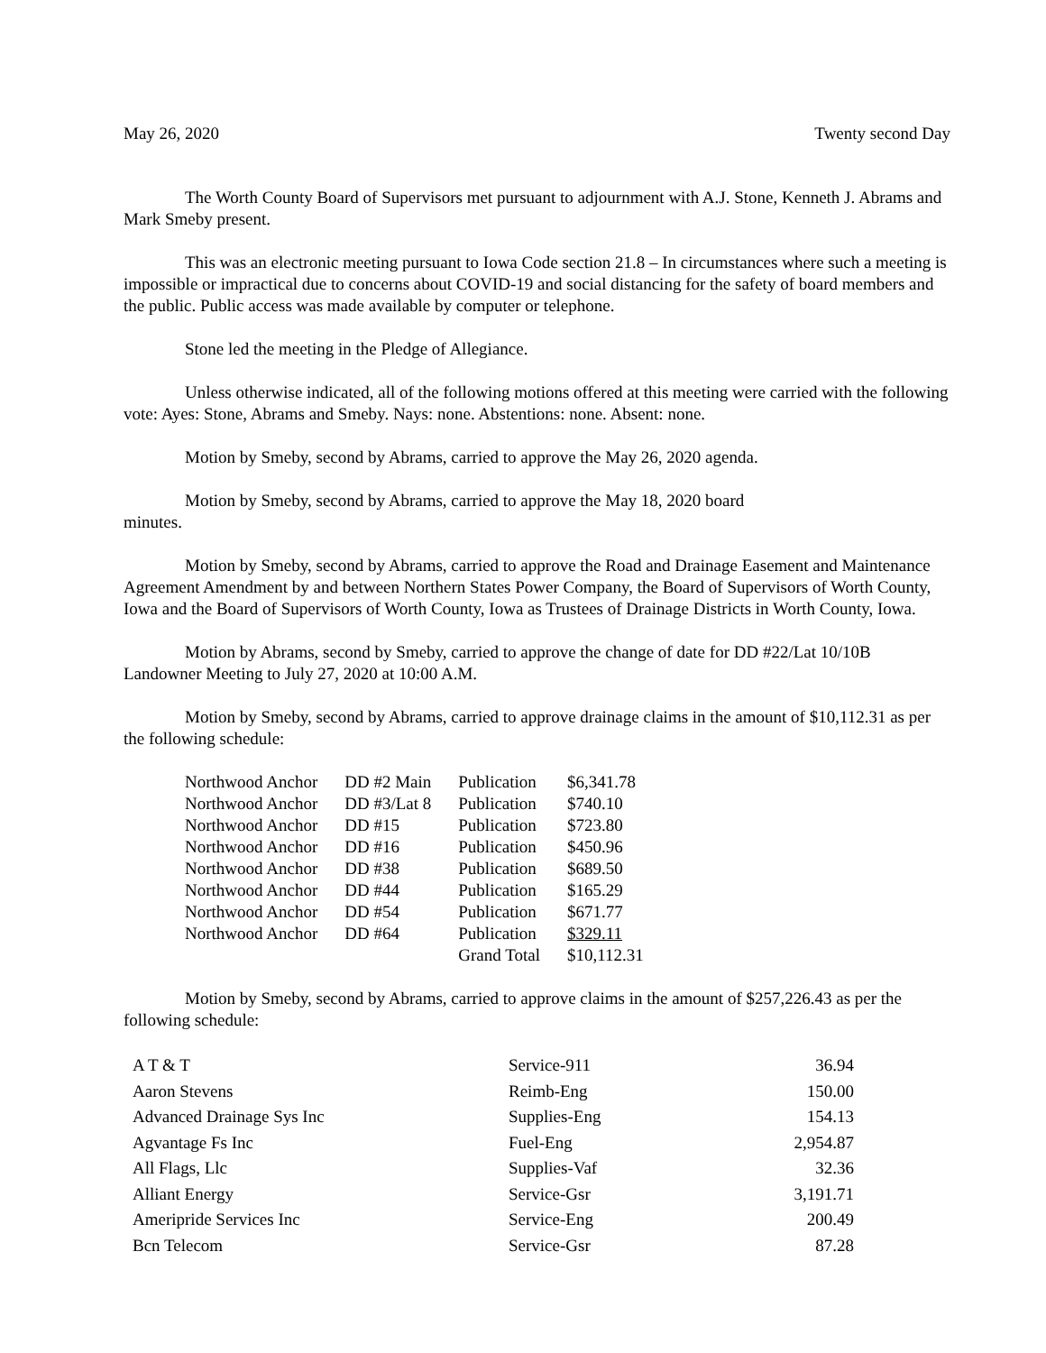May 26, 2020 Twenty second Day
The Worth County Board of Supervisors met pursuant to adjournment with A.J. Stone, Kenneth J. Abrams and Mark Smeby present.
This was an electronic meeting pursuant to Iowa Code section 21.8 – In circumstances where such a meeting is impossible or impractical due to concerns about COVID-19 and social distancing for the safety of board members and the public. Public access was made available by computer or telephone.
Stone led the meeting in the Pledge of Allegiance.
Unless otherwise indicated, all of the following motions offered at this meeting were carried with the following vote: Ayes: Stone, Abrams and Smeby. Nays: none. Abstentions: none. Absent: none.
Motion by Smeby, second by Abrams, carried to approve the May 26, 2020 agenda.
Motion by Smeby, second by Abrams, carried to approve the May 18, 2020 board
minutes.
Motion by Smeby, second by Abrams, carried to approve the Road and Drainage Easement and Maintenance Agreement Amendment by and between Northern States Power Company, the Board of Supervisors of Worth County, Iowa and the Board of Supervisors of Worth County, Iowa as Trustees of Drainage Districts in Worth County, Iowa.
Motion by Abrams, second by Smeby, carried to approve the change of date for DD #22/Lat 10/10B Landowner Meeting to July 27, 2020 at 10:00 A.M.
Motion by Smeby, second by Abrams, carried to approve drainage claims in the amount of $10,112.31 as per the following schedule:
| Northwood Anchor | DD #2 Main | Publication | $6,341.78 |
| Northwood Anchor | DD #3/Lat 8 | Publication | $740.10 |
| Northwood Anchor | DD #15 | Publication | $723.80 |
| Northwood Anchor | DD #16 | Publication | $450.96 |
| Northwood Anchor | DD #38 | Publication | $689.50 |
| Northwood Anchor | DD #44 | Publication | $165.29 |
| Northwood Anchor | DD #54 | Publication | $671.77 |
| Northwood Anchor | DD #64 | Publication | $329.11 |
| | | Grand Total | $10,112.31 |
Motion by Smeby, second by Abrams, carried to approve claims in the amount of $257,226.43 as per the following schedule:
| A T & T | Service-911 | 36.94 |
| Aaron Stevens | Reimb-Eng | 150.00 |
| Advanced Drainage Sys Inc | Supplies-Eng | 154.13 |
| Agvantage Fs Inc | Fuel-Eng | 2,954.87 |
| All Flags, Llc | Supplies-Vaf | 32.36 |
| Alliant Energy | Service-Gsr | 3,191.71 |
| Ameripride Services Inc | Service-Eng | 200.49 |
| Bcn Telecom | Service-Gsr | 87.28 |